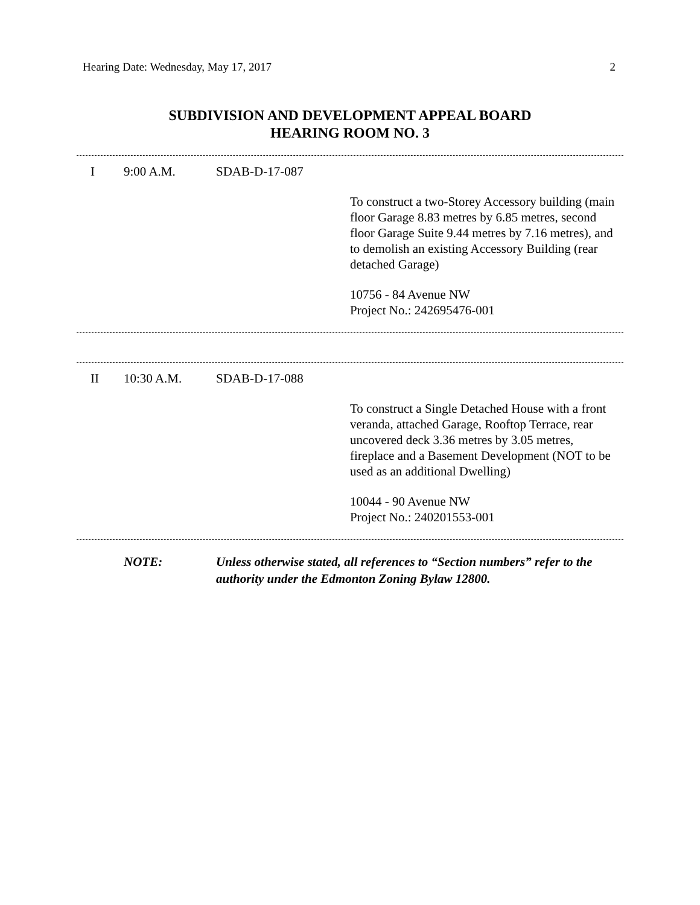Hearing Date: Wednesday, May 17, 2017 2
SUBDIVISION AND DEVELOPMENT APPEAL BOARD
HEARING ROOM NO. 3
I 9:00 A.M. SDAB-D-17-087
To construct a two-Storey Accessory building (main floor Garage 8.83 metres by 6.85 metres, second floor Garage Suite 9.44 metres by 7.16 metres), and to demolish an existing Accessory Building (rear detached Garage)
10756 - 84 Avenue NW
Project No.: 242695476-001
II 10:30 A.M. SDAB-D-17-088
To construct a Single Detached House with a front veranda, attached Garage, Rooftop Terrace, rear uncovered deck 3.36 metres by 3.05 metres, fireplace and a Basement Development (NOT to be used as an additional Dwelling)
10044 - 90 Avenue NW
Project No.: 240201553-001
NOTE: Unless otherwise stated, all references to “Section numbers” refer to the authority under the Edmonton Zoning Bylaw 12800.